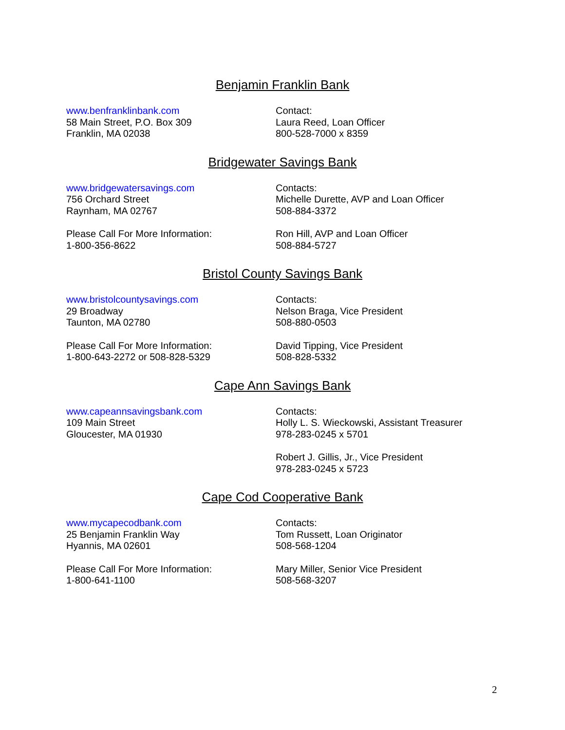Benjamin Franklin Bank
www.benfranklinbank.com
58 Main Street, P.O. Box 309
Franklin, MA 02038
Contact:
Laura Reed, Loan Officer
800-528-7000 x 8359
Bridgewater Savings Bank
www.bridgewatersavings.com
756 Orchard Street
Raynham, MA 02767
Contacts:
Michelle Durette, AVP and Loan Officer
508-884-3372
Please Call For More Information:
1-800-356-8622
Ron Hill, AVP and Loan Officer
508-884-5727
Bristol County Savings Bank
www.bristolcountysavings.com
29 Broadway
Taunton, MA 02780
Contacts:
Nelson Braga, Vice President
508-880-0503
Please Call For More Information:
1-800-643-2272 or 508-828-5329
David Tipping, Vice President
508-828-5332
Cape Ann Savings Bank
www.capeannsavingsbank.com
109 Main Street
Gloucester, MA 01930
Contacts:
Holly L. S. Wieckowski, Assistant Treasurer
978-283-0245 x 5701
Robert J. Gillis, Jr., Vice President
978-283-0245 x 5723
Cape Cod Cooperative Bank
www.mycapecodbank.com
25 Benjamin Franklin Way
Hyannis, MA 02601
Contacts:
Tom Russett, Loan Originator
508-568-1204
Please Call For More Information:
1-800-641-1100
Mary Miller, Senior Vice President
508-568-3207
2